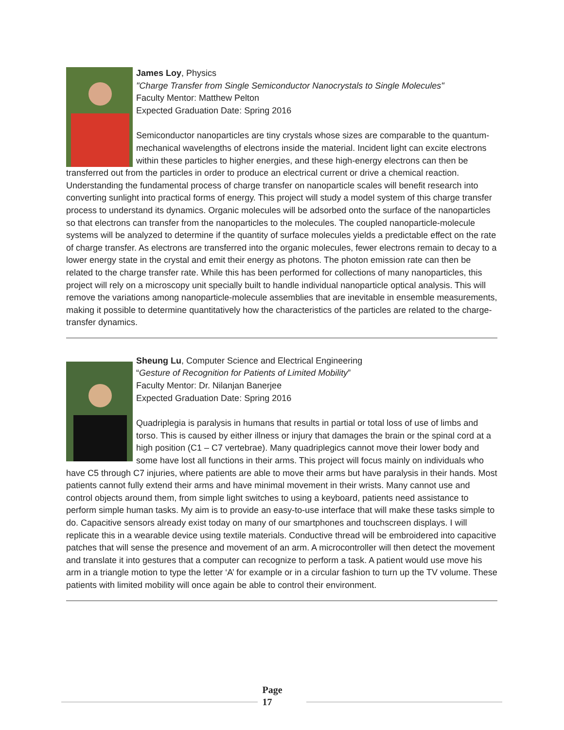James Loy, Physics
"Charge Transfer from Single Semiconductor Nanocrystals to Single Molecules"
Faculty Mentor: Matthew Pelton
Expected Graduation Date: Spring 2016
Semiconductor nanoparticles are tiny crystals whose sizes are comparable to the quantum-mechanical wavelengths of electrons inside the material. Incident light can excite electrons within these particles to higher energies, and these high-energy electrons can then be transferred out from the particles in order to produce an electrical current or drive a chemical reaction. Understanding the fundamental process of charge transfer on nanoparticle scales will benefit research into converting sunlight into practical forms of energy. This project will study a model system of this charge transfer process to understand its dynamics. Organic molecules will be adsorbed onto the surface of the nanoparticles so that electrons can transfer from the nanoparticles to the molecules. The coupled nanoparticle-molecule systems will be analyzed to determine if the quantity of surface molecules yields a predictable effect on the rate of charge transfer. As electrons are transferred into the organic molecules, fewer electrons remain to decay to a lower energy state in the crystal and emit their energy as photons. The photon emission rate can then be related to the charge transfer rate. While this has been performed for collections of many nanoparticles, this project will rely on a microscopy unit specially built to handle individual nanoparticle optical analysis. This will remove the variations among nanoparticle-molecule assemblies that are inevitable in ensemble measurements, making it possible to determine quantitatively how the characteristics of the particles are related to the charge-transfer dynamics.
Sheung Lu, Computer Science and Electrical Engineering
“Gesture of Recognition for Patients of Limited Mobility”
Faculty Mentor: Dr. Nilanjan Banerjee
Expected Graduation Date: Spring 2016
Quadriplegia is paralysis in humans that results in partial or total loss of use of limbs and torso. This is caused by either illness or injury that damages the brain or the spinal cord at a high position (C1 – C7 vertebrae). Many quadriplegics cannot move their lower body and some have lost all functions in their arms. This project will focus mainly on individuals who have C5 through C7 injuries, where patients are able to move their arms but have paralysis in their hands. Most patients cannot fully extend their arms and have minimal movement in their wrists. Many cannot use and control objects around them, from simple light switches to using a keyboard, patients need assistance to perform simple human tasks. My aim is to provide an easy-to-use interface that will make these tasks simple to do. Capacitive sensors already exist today on many of our smartphones and touchscreen displays. I will replicate this in a wearable device using textile materials. Conductive thread will be embroidered into capacitive patches that will sense the presence and movement of an arm. A microcontroller will then detect the movement and translate it into gestures that a computer can recognize to perform a task. A patient would use move his arm in a triangle motion to type the letter ‘A’ for example or in a circular fashion to turn up the TV volume. These patients with limited mobility will once again be able to control their environment.
Page
17